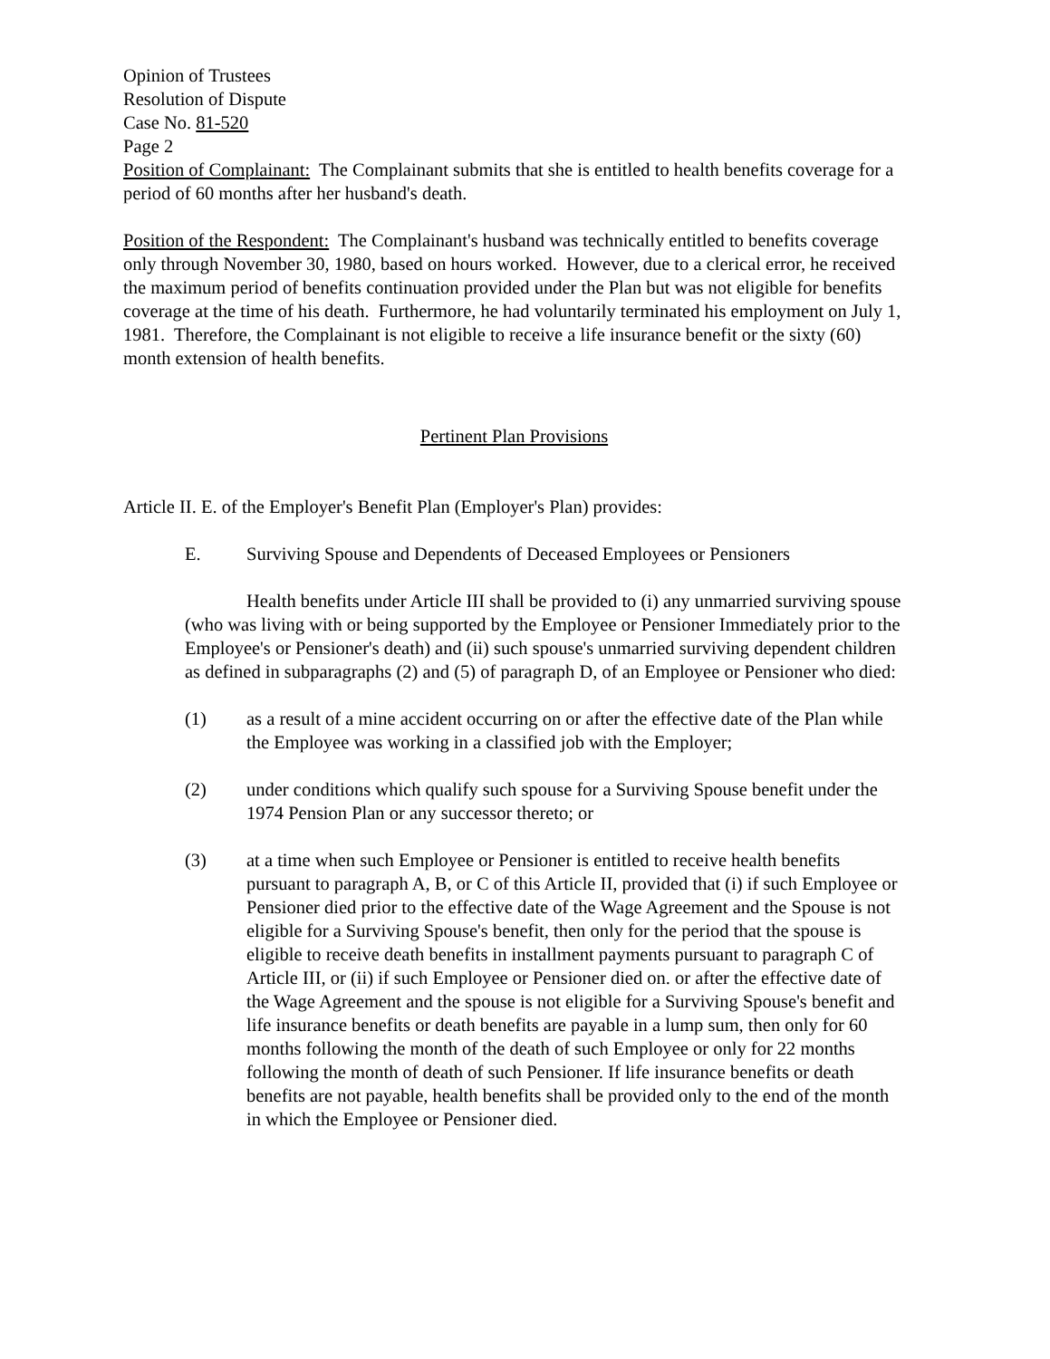Opinion of Trustees
Resolution of Dispute
Case No. 81-520
Page 2
Position of Complainant: The Complainant submits that she is entitled to health benefits coverage for a period of 60 months after her husband's death.
Position of the Respondent: The Complainant's husband was technically entitled to benefits coverage only through November 30, 1980, based on hours worked. However, due to a clerical error, he received the maximum period of benefits continuation provided under the Plan but was not eligible for benefits coverage at the time of his death. Furthermore, he had voluntarily terminated his employment on July 1, 1981. Therefore, the Complainant is not eligible to receive a life insurance benefit or the sixty (60) month extension of health benefits.
Pertinent Plan Provisions
Article II. E. of the Employer's Benefit Plan (Employer's Plan) provides:
E. Surviving Spouse and Dependents of Deceased Employees or Pensioners
Health benefits under Article III shall be provided to (i) any unmarried surviving spouse (who was living with or being supported by the Employee or Pensioner Immediately prior to the Employee's or Pensioner's death) and (ii) such spouse's unmarried surviving dependent children as defined in subparagraphs (2) and (5) of paragraph D, of an Employee or Pensioner who died:
(1) as a result of a mine accident occurring on or after the effective date of the Plan while the Employee was working in a classified job with the Employer;
(2) under conditions which qualify such spouse for a Surviving Spouse benefit under the 1974 Pension Plan or any successor thereto; or
(3) at a time when such Employee or Pensioner is entitled to receive health benefits pursuant to paragraph A, B, or C of this Article II, provided that (i) if such Employee or Pensioner died prior to the effective date of the Wage Agreement and the Spouse is not eligible for a Surviving Spouse's benefit, then only for the period that the spouse is eligible to receive death benefits in installment payments pursuant to paragraph C of Article III, or (ii) if such Employee or Pensioner died on. or after the effective date of the Wage Agreement and the spouse is not eligible for a Surviving Spouse's benefit and life insurance benefits or death benefits are payable in a lump sum, then only for 60 months following the month of the death of such Employee or only for 22 months following the month of death of such Pensioner. If life insurance benefits or death benefits are not payable, health benefits shall be provided only to the end of the month in which the Employee or Pensioner died.